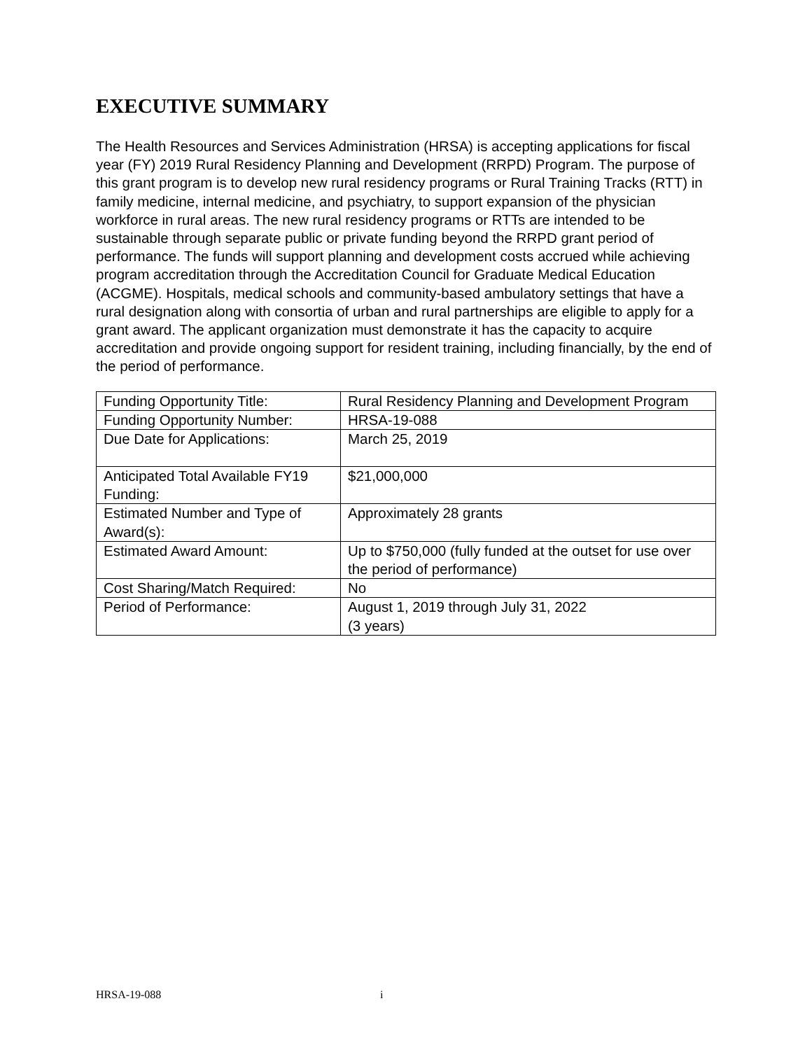EXECUTIVE SUMMARY
The Health Resources and Services Administration (HRSA) is accepting applications for fiscal year (FY) 2019 Rural Residency Planning and Development (RRPD) Program. The purpose of this grant program is to develop new rural residency programs or Rural Training Tracks (RTT) in family medicine, internal medicine, and psychiatry, to support expansion of the physician workforce in rural areas. The new rural residency programs or RTTs are intended to be sustainable through separate public or private funding beyond the RRPD grant period of performance. The funds will support planning and development costs accrued while achieving program accreditation through the Accreditation Council for Graduate Medical Education (ACGME). Hospitals, medical schools and community-based ambulatory settings that have a rural designation along with consortia of urban and rural partnerships are eligible to apply for a grant award. The applicant organization must demonstrate it has the capacity to acquire accreditation and provide ongoing support for resident training, including financially, by the end of the period of performance.
| Funding Opportunity Title: | Rural Residency Planning and Development Program |
| Funding Opportunity Number: | HRSA-19-088 |
| Due Date for Applications: | March 25, 2019 |
| Anticipated Total Available FY19 Funding: | $21,000,000 |
| Estimated Number and Type of Award(s): | Approximately 28 grants |
| Estimated Award Amount: | Up to $750,000 (fully funded at the outset for use over the period of performance) |
| Cost Sharing/Match Required: | No |
| Period of Performance: | August 1, 2019 through July 31, 2022 (3 years) |
HRSA-19-088 i